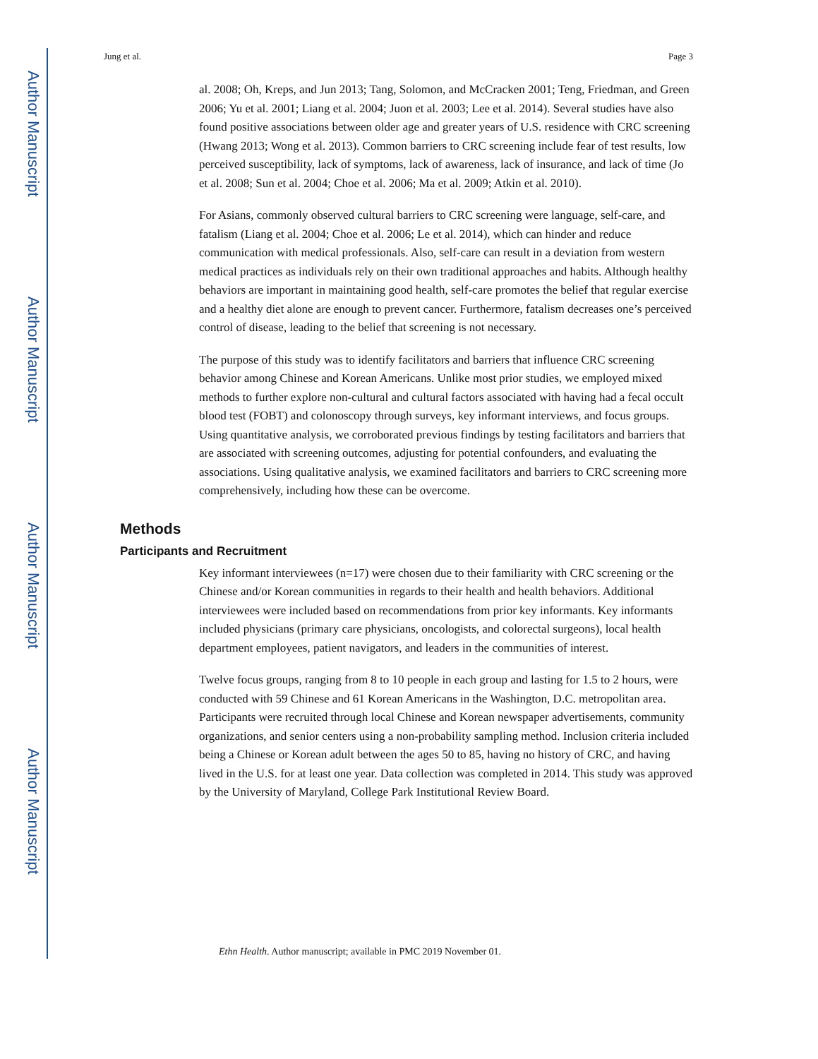Author Manuscript
Author Manuscript
Author Manuscript
Author Manuscript
Jung et al. Page 3
al. 2008; Oh, Kreps, and Jun 2013; Tang, Solomon, and McCracken 2001; Teng, Friedman, and Green 2006; Yu et al. 2001; Liang et al. 2004; Juon et al. 2003; Lee et al. 2014). Several studies have also found positive associations between older age and greater years of U.S. residence with CRC screening (Hwang 2013; Wong et al. 2013). Common barriers to CRC screening include fear of test results, low perceived susceptibility, lack of symptoms, lack of awareness, lack of insurance, and lack of time (Jo et al. 2008; Sun et al. 2004; Choe et al. 2006; Ma et al. 2009; Atkin et al. 2010).
For Asians, commonly observed cultural barriers to CRC screening were language, self-care, and fatalism (Liang et al. 2004; Choe et al. 2006; Le et al. 2014), which can hinder and reduce communication with medical professionals. Also, self-care can result in a deviation from western medical practices as individuals rely on their own traditional approaches and habits. Although healthy behaviors are important in maintaining good health, self-care promotes the belief that regular exercise and a healthy diet alone are enough to prevent cancer. Furthermore, fatalism decreases one’s perceived control of disease, leading to the belief that screening is not necessary.
The purpose of this study was to identify facilitators and barriers that influence CRC screening behavior among Chinese and Korean Americans. Unlike most prior studies, we employed mixed methods to further explore non-cultural and cultural factors associated with having had a fecal occult blood test (FOBT) and colonoscopy through surveys, key informant interviews, and focus groups. Using quantitative analysis, we corroborated previous findings by testing facilitators and barriers that are associated with screening outcomes, adjusting for potential confounders, and evaluating the associations. Using qualitative analysis, we examined facilitators and barriers to CRC screening more comprehensively, including how these can be overcome.
Methods
Participants and Recruitment
Key informant interviewees (n=17) were chosen due to their familiarity with CRC screening or the Chinese and/or Korean communities in regards to their health and health behaviors. Additional interviewees were included based on recommendations from prior key informants. Key informants included physicians (primary care physicians, oncologists, and colorectal surgeons), local health department employees, patient navigators, and leaders in the communities of interest.
Twelve focus groups, ranging from 8 to 10 people in each group and lasting for 1.5 to 2 hours, were conducted with 59 Chinese and 61 Korean Americans in the Washington, D.C. metropolitan area. Participants were recruited through local Chinese and Korean newspaper advertisements, community organizations, and senior centers using a non-probability sampling method. Inclusion criteria included being a Chinese or Korean adult between the ages 50 to 85, having no history of CRC, and having lived in the U.S. for at least one year. Data collection was completed in 2014. This study was approved by the University of Maryland, College Park Institutional Review Board.
Ethn Health. Author manuscript; available in PMC 2019 November 01.